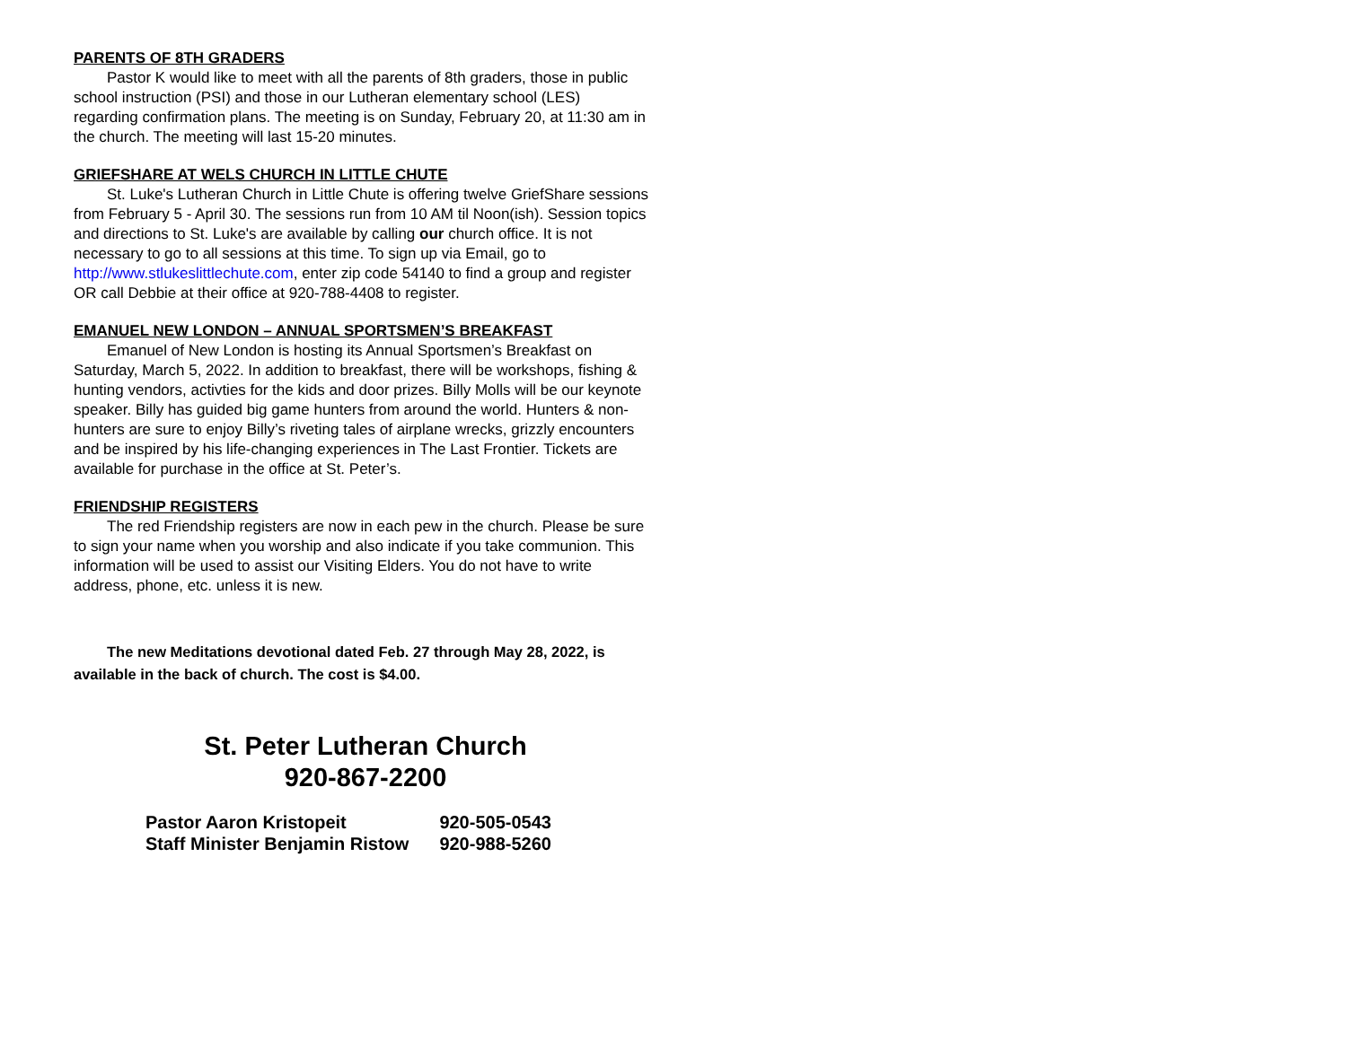PARENTS OF 8TH GRADERS
Pastor K would like to meet with all the parents of 8th graders, those in public school instruction (PSI) and those in our Lutheran elementary school (LES) regarding confirmation plans. The meeting is on Sunday, February 20, at 11:30 am in the church. The meeting will last 15-20 minutes.
GRIEFSHARE AT WELS CHURCH IN LITTLE CHUTE
St. Luke's Lutheran Church in Little Chute is offering twelve GriefShare sessions from February 5 - April 30. The sessions run from 10 AM til Noon(ish). Session topics and directions to St. Luke's are available by calling our church office. It is not necessary to go to all sessions at this time. To sign up via Email, go to http://www.stlukeslittlechute.com, enter zip code 54140 to find a group and register OR call Debbie at their office at 920-788-4408 to register.
EMANUEL NEW LONDON – ANNUAL SPORTSMEN’S BREAKFAST
Emanuel of New London is hosting its Annual Sportsmen’s Breakfast on Saturday, March 5, 2022. In addition to breakfast, there will be workshops, fishing & hunting vendors, activties for the kids and door prizes. Billy Molls will be our keynote speaker. Billy has guided big game hunters from around the world. Hunters & non-hunters are sure to enjoy Billy’s riveting tales of airplane wrecks, grizzly encounters and be inspired by his life-changing experiences in The Last Frontier. Tickets are available for purchase in the office at St. Peter’s.
FRIENDSHIP REGISTERS
The red Friendship registers are now in each pew in the church. Please be sure to sign your name when you worship and also indicate if you take communion. This information will be used to assist our Visiting Elders. You do not have to write address, phone, etc. unless it is new.
The new Meditations devotional dated Feb. 27 through May 28, 2022, is available in the back of church. The cost is $4.00.
St. Peter Lutheran Church
920-867-2200
| Pastor Aaron Kristopeit | 920-505-0543 |
| Staff Minister Benjamin Ristow | 920-988-5260 |